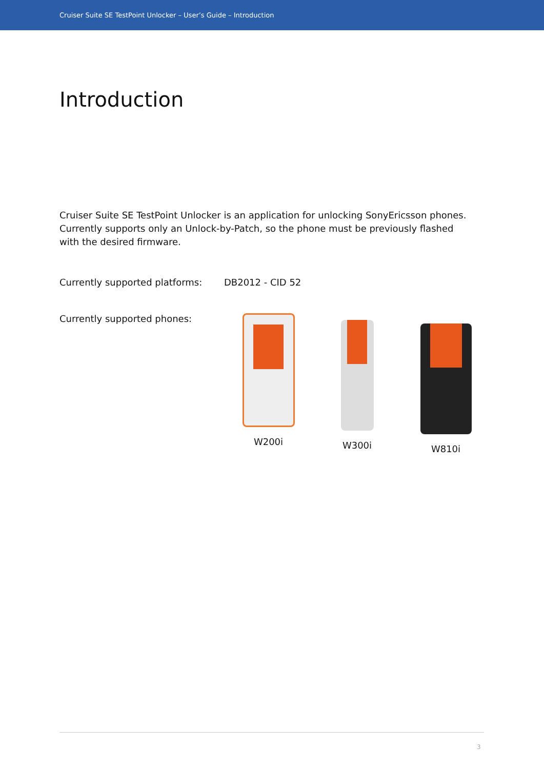Cruiser Suite SE TestPoint Unlocker – User’s Guide – Introduction
Introduction
Cruiser Suite SE TestPoint Unlocker is an application for unlocking SonyEricsson phones. Currently supports only an Unlock-by-Patch, so the phone must be previously flashed with the desired firmware.
Currently supported platforms:
DB2012 - CID 52
Currently supported phones: W200i W300i W810i
3